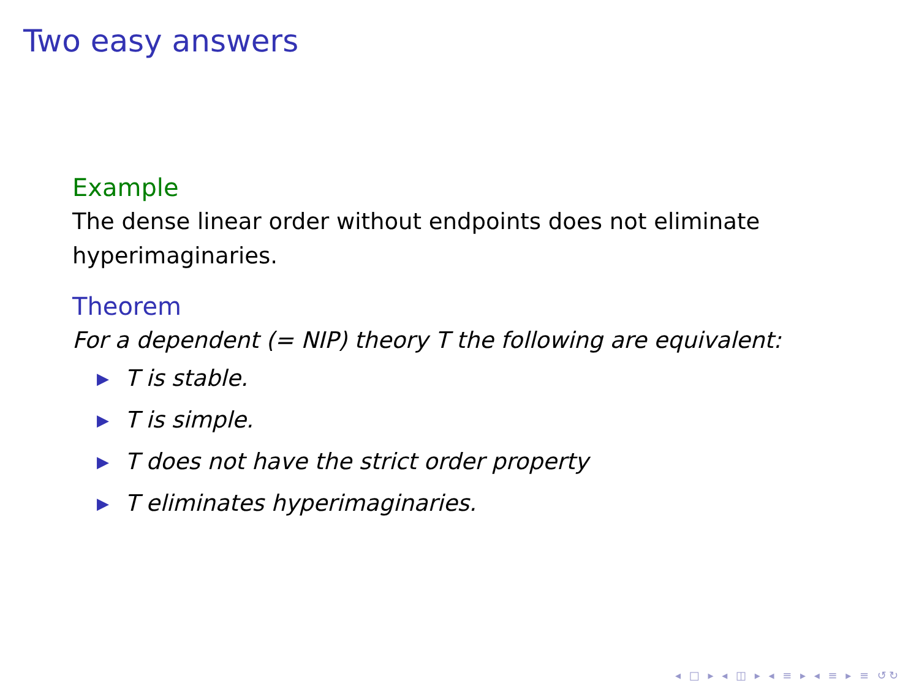Two easy answers
Example
The dense linear order without endpoints does not eliminate hyperimaginaries.
Theorem
For a dependent (= NIP) theory T the following are equivalent:
▶ T is stable.
▶ T is simple.
▶ T does not have the strict order property
▶ T eliminates hyperimaginaries.
◂ □ ▸ ◂ ◫ ▸ ◂ ≡ ▸ ◂ ≡ ▸ ≡ ↺↻